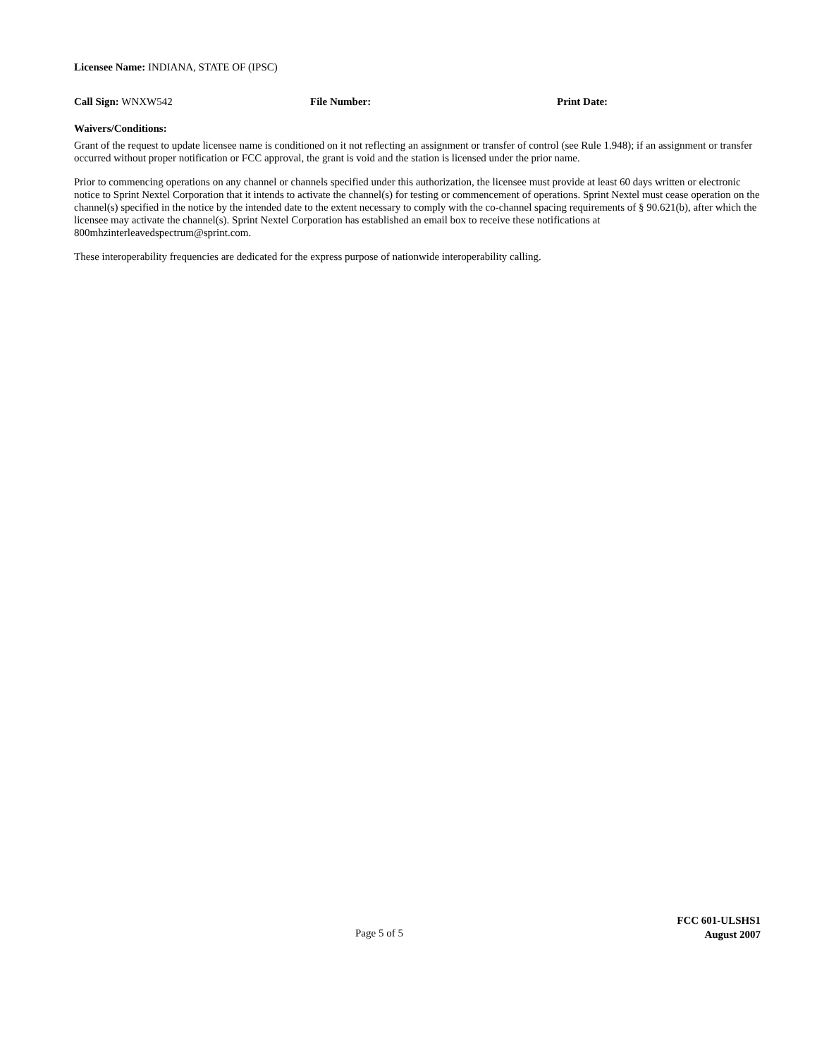Licensee Name: INDIANA, STATE OF (IPSC)
Call Sign: WNXW542 File Number: Print Date:
Waivers/Conditions:
Grant of the request to update licensee name is conditioned on it not reflecting an assignment or transfer of control (see Rule 1.948); if an assignment or transfer occurred without proper notification or FCC approval, the grant is void and the station is licensed under the prior name.
Prior to commencing operations on any channel or channels specified under this authorization, the licensee must provide at least 60 days written or electronic notice to Sprint Nextel Corporation that it intends to activate the channel(s) for testing or commencement of operations. Sprint Nextel must cease operation on the channel(s) specified in the notice by the intended date to the extent necessary to comply with the co-channel spacing requirements of § 90.621(b), after which the licensee may activate the channel(s). Sprint Nextel Corporation has established an email box to receive these notifications at 800mhzinterleavedspectrum@sprint.com.
These interoperability frequencies are dedicated for the express purpose of nationwide interoperability calling.
Page 5 of 5
FCC 601-ULSHS1
August 2007